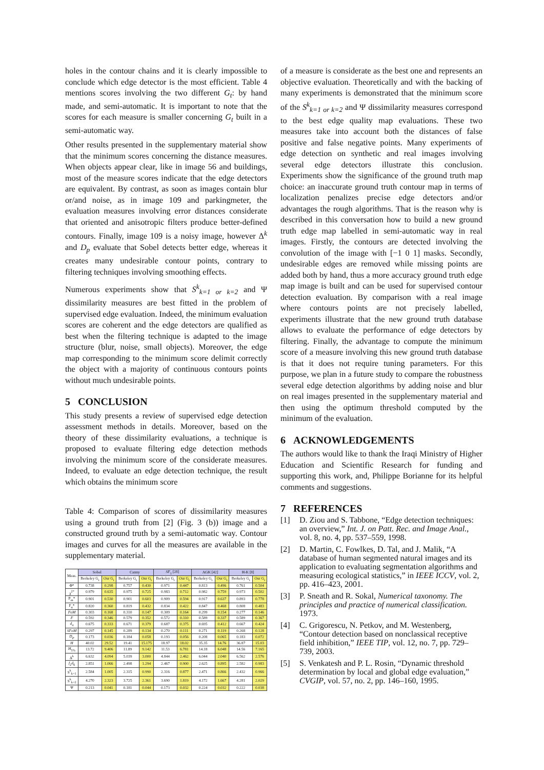holes in the contour chains and it is clearly impossible to conclude which edge detector is the most efficient. Table 4 mentions scores involving the two different G<sub>t</sub>: by hand made, and semi-automatic. It is important to note that the scores for each measure is smaller concerning G<sub>t</sub> built in a semi-automatic way.
Other results presented in the supplementary material show that the minimum scores concerning the distance measures. When objects appear clear, like in image 56 and buildings, most of the measure scores indicate that the edge detectors are equivalent. By contrast, as soon as images contain blur or/and noise, as in image 109 and parkingmeter, the evaluation measures involving error distances considerate that oriented and anisotropic filters produce better-defined contours. Finally, image 109 is a noisy image, however Δ<sup>k</sup> and D<sub>p</sub> evaluate that Sobel detects better edge, whereas it creates many undesirable contour points, contrary to filtering techniques involving smoothing effects.
Numerous experiments show that S<sup>k</sup><sub>k=1 or k=2</sub> and Ψ dissimilarity measures are best fitted in the problem of supervised edge evaluation. Indeed, the minimum evaluation scores are coherent and the edge detectors are qualified as best when the filtering technique is adapted to the image structure (blur, noise, small objects). Moreover, the edge map corresponding to the minimum score delimit correctly the object with a majority of continuous contours points without much undesirable points.
5 CONCLUSION
This study presents a review of supervised edge detection assessment methods in details. Moreover, based on the theory of these dissimilarity evaluations, a technique is proposed to evaluate filtering edge detection methods involving the minimum score of the considerate measures. Indeed, to evaluate an edge detection technique, the result which obtains the minimum score
Table 4: Comparison of scores of dissimilarity measures using a ground truth from [2] (Fig. 3 (b)) image and a constructed ground truth by a semi-automatic way. Contour images and curves for all the measures are available in the supplementary material.
| Meas. | Sobel | | Canny | | SF<sub>1</sub> [28] | | AGK [42] | | H-K [8] | |
| | Berkeley G<sub>t</sub> | Our G<sub>t</sub> | Berkeley G<sub>t</sub> | Our G<sub>t</sub> | Berkeley G<sub>t</sub> | Our G<sub>t</sub> | Berkeley G<sub>t</sub> | Our G<sub>t</sub> | Berkeley G<sub>t</sub> | Our G<sub>t</sub> |
| Φ* | 0.738 | 0.298 | 0.757 | 0.430 | 0.971 | 0.447 | 0.813 | 0.496 | 0.761 | 0.504 |
| χ<sup>2*</sup> | 0.979 | 0.635 | 0.975 | 0.725 | 0.983 | 0.712 | 0.982 | 0.759 | 0.973 | 0.502 |
| P<sub>m</sub>* | 0.901 | 0.530 | 0.901 | 0.603 | 0.909 | 0.594 | 0.917 | 0.637 | 0.893 | 0.778 |
| F<sub>α</sub>* | 0.820 | 0.360 | 0.819 | 0.432 | 0.834 | 0.422 | 0.847 | 0.468 | 0.808 | 0.483 |
| FoM | 0.303 | 0.168 | 0.310 | 0.147 | 0.309 | 0.164 | 0.299 | 0.154 | 0.277 | 0.146 |
| F | 0.592 | 0.346 | 0.579 | 0.352 | 0.572 | 0.310 | 0.589 | 0.337 | 0.589 | 0.367 |
| d<sub>4</sub> | 0.675 | 0.333 | 0.671 | 0.379 | 0.687 | 0.375 | 0.695 | 0.412 | 0.667 | 0.424 |
| SFoM | 0.297 | 0.145 | 0.289 | 0.134 | 0.270 | 0.111 | 0.271 | 0.119 | 0.268 | 0.128 |
| D<sub>P</sub> | 0.173 | 0.036 | 0.184 | 0.058 | 0.193 | 0.056 | 0.208 | 0.065 | 0.183 | 0.072 |
| H | 40.02 | 29.52 | 19.41 | 15.175 | 18.97 | 18.02 | 35.35 | 14.76 | 36.87 | 15.03 |
| H<sub>5%</sub> | 13.72 | 9.406 | 11.89 | 9.142 | 11.53 | 6.781 | 14.18 | 6.048 | 14.56 | 7.165 |
| Δ<sup>k</sup> | 6.632 | 4.094 | 5.039 | 3.000 | 4.844 | 2.462 | 6.044 | 2.040 | 6.562 | 2.576 |
| f<sub>2</sub> d<sub>6</sub> | 2.851 | 1.066 | 2.498 | 1.294 | 2.467 | 0.900 | 2.625 | 0.895 | 2.582 | 0.983 |
| S<sup>k</sup><sub>k=1</sub> | 2.584 | 1.005 | 2.315 | 0.990 | 2.316 | 0.877 | 2.471 | 0.866 | 2.432 | 0.966 |
| S<sup>k</sup><sub>k=2</sub> | 4.270 | 2.323 | 3.725 | 2.361 | 3.690 | 1.819 | 4.172 | 1.667 | 4.281 | 2.029 |
| Ψ | 0.213 | 0.041 | 0.181 | 0.044 | 0.173 | 0.032 | 0.224 | 0.032 | 0.222 | 0.038 |
of a measure is considerate as the best one and represents an objective evaluation. Theoretically and with the backing of many experiments is demonstrated that the minimum score of the S<sup>k</sup><sub>k=1 or k=2</sub> and Ψ dissimilarity measures correspond to the best edge quality map evaluations. These two measures take into account both the distances of false positive and false negative points. Many experiments of edge detection on synthetic and real images involving several edge detectors illustrate this conclusion. Experiments show the significance of the ground truth map choice: an inaccurate ground truth contour map in terms of localization penalizes precise edge detectors and/or advantages the rough algorithms. That is the reason why is described in this conversation how to build a new ground truth edge map labelled in semi-automatic way in real images. Firstly, the contours are detected involving the convolution of the image with [−1 0 1] masks. Secondly, undesirable edges are removed while missing points are added both by hand, thus a more accuracy ground truth edge map image is built and can be used for supervised contour detection evaluation. By comparison with a real image where contours points are not precisely labelled, experiments illustrate that the new ground truth database allows to evaluate the performance of edge detectors by filtering. Finally, the advantage to compute the minimum score of a measure involving this new ground truth database is that it does not require tuning parameters. For this purpose, we plan in a future study to compare the robustness several edge detection algorithms by adding noise and blur on real images presented in the supplementary material and then using the optimum threshold computed by the minimum of the evaluation.
6 ACKNOWLEDGEMENTS
The authors would like to thank the Iraqi Ministry of Higher Education and Scientific Research for funding and supporting this work, and, Philippe Borianne for its helpful comments and suggestions.
7 REFERENCES
[1] D. Ziou and S. Tabbone, “Edge detection techniques: an overview,” Int. J. on Patt. Rec. and Image Anal., vol. 8, no. 4, pp. 537–559, 1998.
[2] D. Martin, C. Fowlkes, D. Tal, and J. Malik, “A database of human segmented natural images and its application to evaluating segmentation algorithms and measuring ecological statistics,” in IEEE ICCV, vol. 2, pp. 416–423, 2001.
[3] P. Sneath and R. Sokal, Numerical taxonomy. The principles and practice of numerical classification. 1973.
[4] C. Grigorescu, N. Petkov, and M. Westenberg, “Contour detection based on nonclassical receptive field inhibition,” IEEE TIP, vol. 12, no. 7, pp. 729–739, 2003.
[5] S. Venkatesh and P. L. Rosin, “Dynamic threshold determination by local and global edge evaluation,” CVGIP, vol. 57, no. 2, pp. 146–160, 1995.